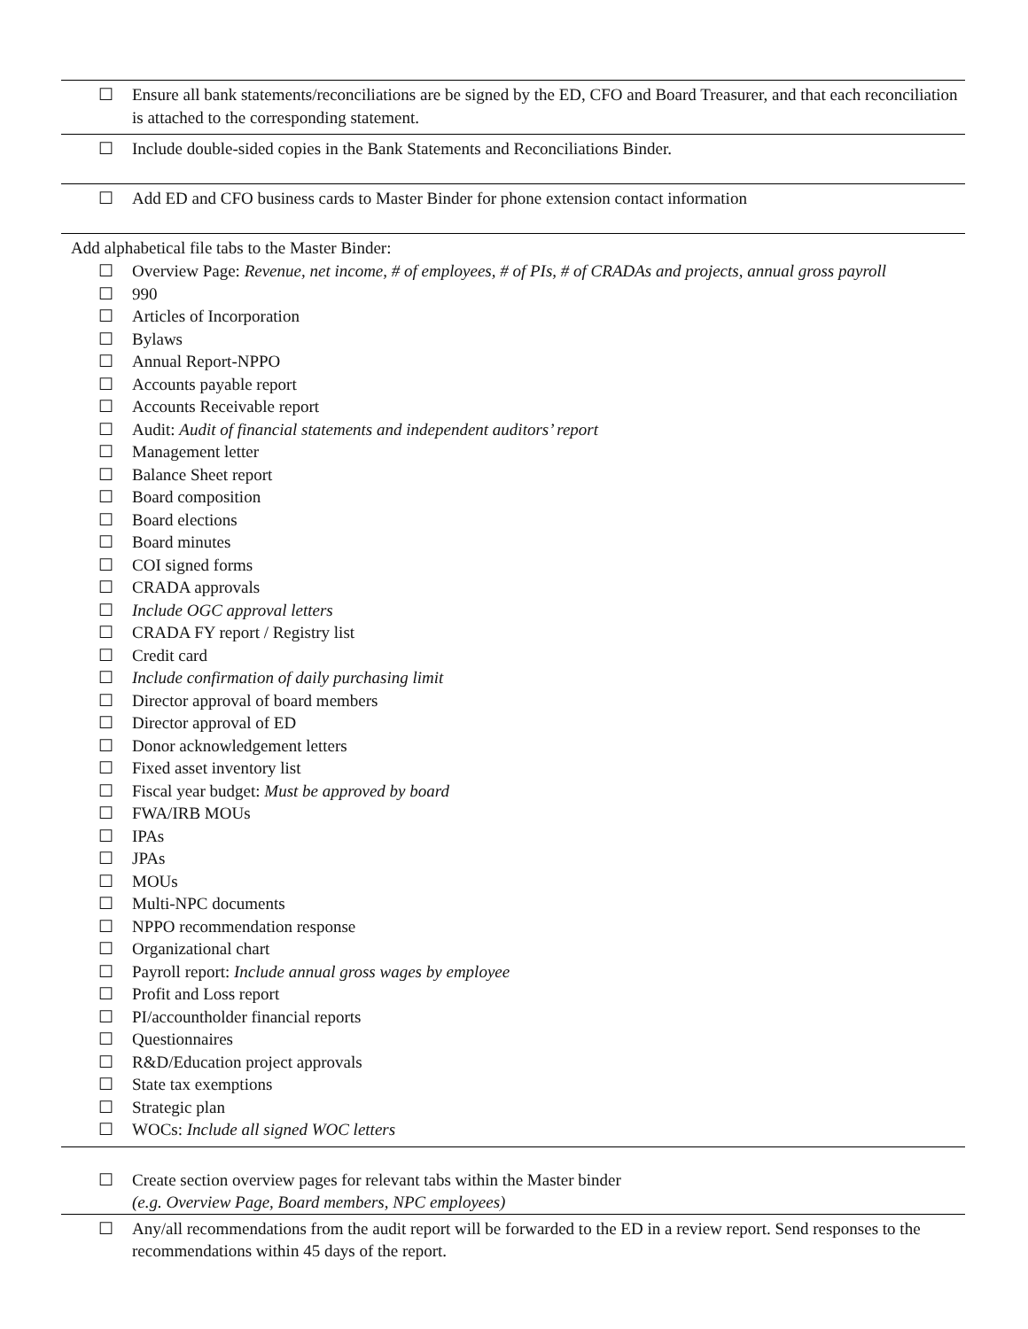☐ Ensure all bank statements/reconciliations are be signed by the ED, CFO and Board Treasurer, and that each reconciliation is attached to the corresponding statement.
☐ Include double-sided copies in the Bank Statements and Reconciliations Binder.
☐ Add ED and CFO business cards to Master Binder for phone extension contact information
Add alphabetical file tabs to the Master Binder:
☐ Overview Page: Revenue, net income, # of employees, # of PIs, # of CRADAs and projects, annual gross payroll
☐ 990
☐ Articles of Incorporation
☐ Bylaws
☐ Annual Report-NPPO
☐ Accounts payable report
☐ Accounts Receivable report
☐ Audit: Audit of financial statements and independent auditors’ report
☐ Management letter
☐ Balance Sheet report
☐ Board composition
☐ Board elections
☐ Board minutes
☐ COI signed forms
☐ CRADA approvals
☐ Include OGC approval letters
☐ CRADA FY report / Registry list
☐ Credit card
☐ Include confirmation of daily purchasing limit
☐ Director approval of board members
☐ Director approval of ED
☐ Donor acknowledgement letters
☐ Fixed asset inventory list
☐ Fiscal year budget: Must be approved by board
☐ FWA/IRB MOUs
☐ IPAs
☐ JPAs
☐ MOUs
☐ Multi-NPC documents
☐ NPPO recommendation response
☐ Organizational chart
☐ Payroll report: Include annual gross wages by employee
☐ Profit and Loss report
☐ PI/accountholder financial reports
☐ Questionnaires
☐ R&D/Education project approvals
☐ State tax exemptions
☐ Strategic plan
☐ WOCs: Include all signed WOC letters
☐ Create section overview pages for relevant tabs within the Master binder
(e.g. Overview Page, Board members, NPC employees)
☐ Any/all recommendations from the audit report will be forwarded to the ED in a review report. Send responses to the recommendations within 45 days of the report.